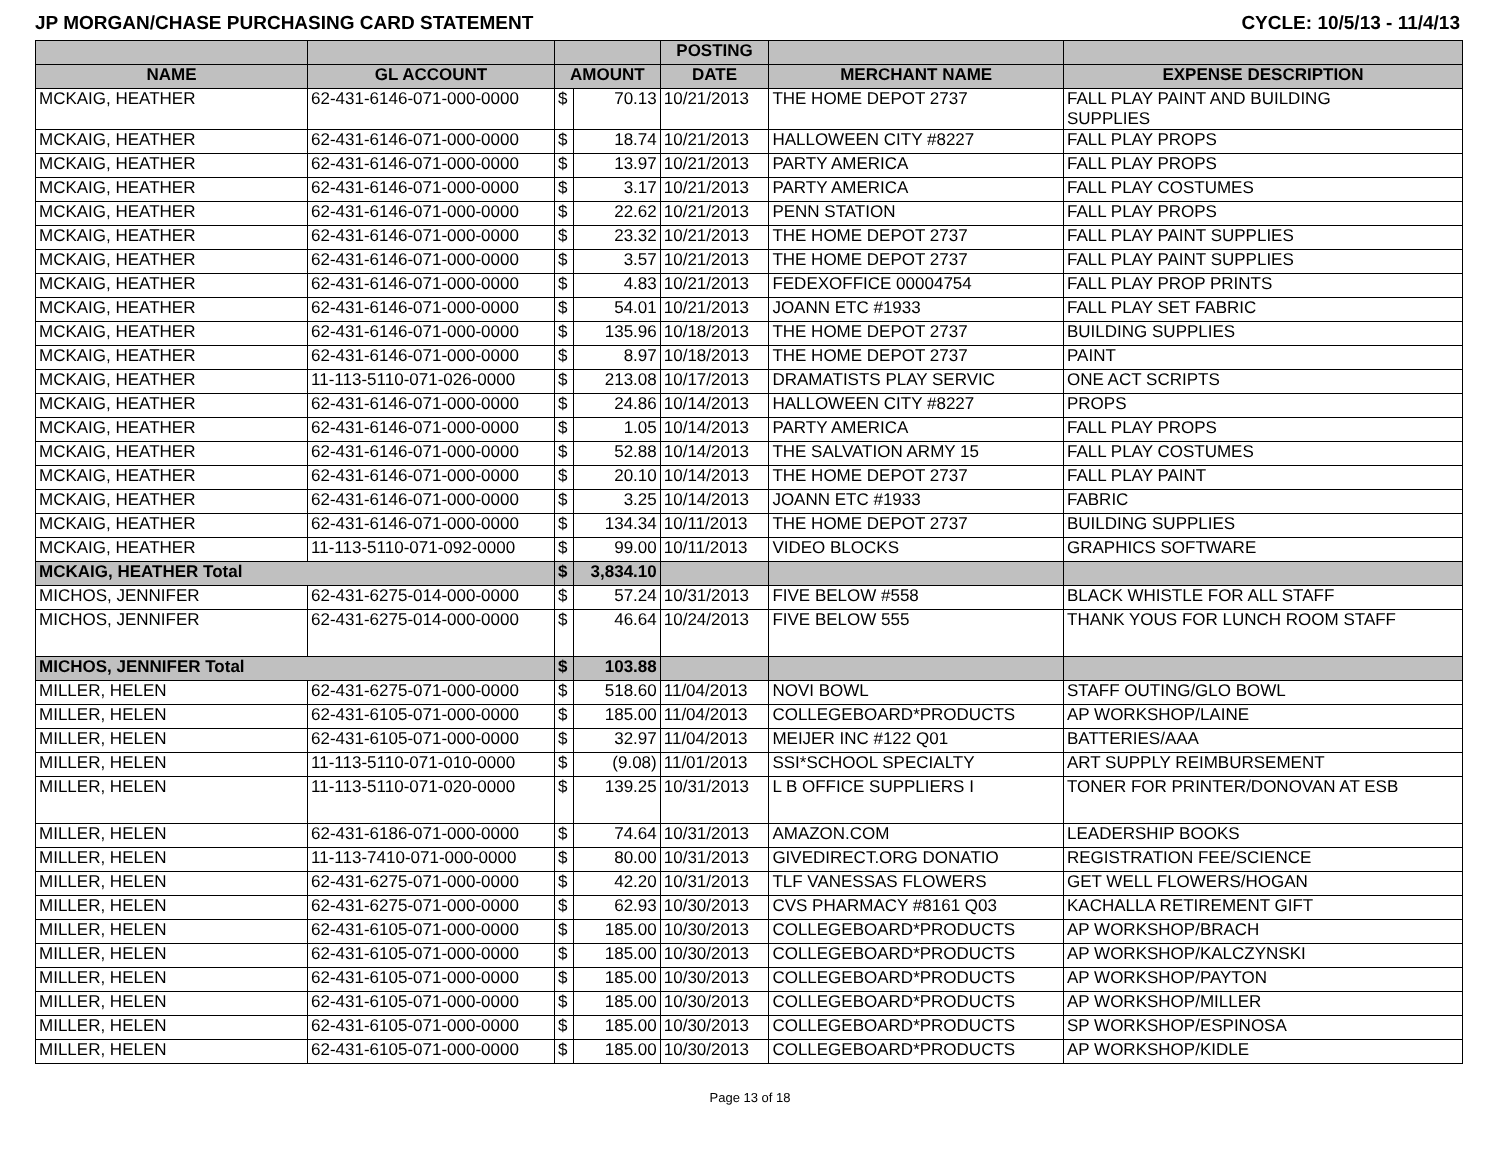JP MORGAN/CHASE PURCHASING CARD STATEMENT CYCLE: 10/5/13 - 11/4/13
| | | | | POSTING | | |
| --- | --- | --- | --- | --- | --- | --- |
| NAME | GL ACCOUNT | AMOUNT | | DATE | MERCHANT NAME | EXPENSE DESCRIPTION |
| MCKAIG, HEATHER | 62-431-6146-071-000-0000 | $ | 70.13 | 10/21/2013 | THE HOME DEPOT 2737 | FALL PLAY PAINT AND BUILDING SUPPLIES |
| MCKAIG, HEATHER | 62-431-6146-071-000-0000 | $ | 18.74 | 10/21/2013 | HALLOWEEN CITY #8227 | FALL PLAY PROPS |
| MCKAIG, HEATHER | 62-431-6146-071-000-0000 | $ | 13.97 | 10/21/2013 | PARTY AMERICA | FALL PLAY PROPS |
| MCKAIG, HEATHER | 62-431-6146-071-000-0000 | $ | 3.17 | 10/21/2013 | PARTY AMERICA | FALL PLAY COSTUMES |
| MCKAIG, HEATHER | 62-431-6146-071-000-0000 | $ | 22.62 | 10/21/2013 | PENN STATION | FALL PLAY PROPS |
| MCKAIG, HEATHER | 62-431-6146-071-000-0000 | $ | 23.32 | 10/21/2013 | THE HOME DEPOT 2737 | FALL PLAY PAINT SUPPLIES |
| MCKAIG, HEATHER | 62-431-6146-071-000-0000 | $ | 3.57 | 10/21/2013 | THE HOME DEPOT 2737 | FALL PLAY PAINT SUPPLIES |
| MCKAIG, HEATHER | 62-431-6146-071-000-0000 | $ | 4.83 | 10/21/2013 | FEDEXOFFICE 00004754 | FALL PLAY PROP PRINTS |
| MCKAIG, HEATHER | 62-431-6146-071-000-0000 | $ | 54.01 | 10/21/2013 | JOANN ETC #1933 | FALL PLAY SET FABRIC |
| MCKAIG, HEATHER | 62-431-6146-071-000-0000 | $ | 135.96 | 10/18/2013 | THE HOME DEPOT 2737 | BUILDING SUPPLIES |
| MCKAIG, HEATHER | 62-431-6146-071-000-0000 | $ | 8.97 | 10/18/2013 | THE HOME DEPOT 2737 | PAINT |
| MCKAIG, HEATHER | 11-113-5110-071-026-0000 | $ | 213.08 | 10/17/2013 | DRAMATISTS PLAY SERVIC | ONE ACT SCRIPTS |
| MCKAIG, HEATHER | 62-431-6146-071-000-0000 | $ | 24.86 | 10/14/2013 | HALLOWEEN CITY #8227 | PROPS |
| MCKAIG, HEATHER | 62-431-6146-071-000-0000 | $ | 1.05 | 10/14/2013 | PARTY AMERICA | FALL PLAY PROPS |
| MCKAIG, HEATHER | 62-431-6146-071-000-0000 | $ | 52.88 | 10/14/2013 | THE SALVATION ARMY 15 | FALL PLAY COSTUMES |
| MCKAIG, HEATHER | 62-431-6146-071-000-0000 | $ | 20.10 | 10/14/2013 | THE HOME DEPOT 2737 | FALL PLAY PAINT |
| MCKAIG, HEATHER | 62-431-6146-071-000-0000 | $ | 3.25 | 10/14/2013 | JOANN ETC #1933 | FABRIC |
| MCKAIG, HEATHER | 62-431-6146-071-000-0000 | $ | 134.34 | 10/11/2013 | THE HOME DEPOT 2737 | BUILDING SUPPLIES |
| MCKAIG, HEATHER | 11-113-5110-071-092-0000 | $ | 99.00 | 10/11/2013 | VIDEO BLOCKS | GRAPHICS SOFTWARE |
| MCKAIG, HEATHER Total | | $ | 3,834.10 | | | |
| MICHOS, JENNIFER | 62-431-6275-014-000-0000 | $ | 57.24 | 10/31/2013 | FIVE BELOW #558 | BLACK WHISTLE FOR ALL STAFF |
| MICHOS, JENNIFER | 62-431-6275-014-000-0000 | $ | 46.64 | 10/24/2013 | FIVE BELOW 555 | THANK YOUS FOR LUNCH ROOM STAFF |
| MICHOS, JENNIFER Total | | $ | 103.88 | | | |
| MILLER, HELEN | 62-431-6275-071-000-0000 | $ | 518.60 | 11/04/2013 | NOVI BOWL | STAFF OUTING/GLO BOWL |
| MILLER, HELEN | 62-431-6105-071-000-0000 | $ | 185.00 | 11/04/2013 | COLLEGEBOARD*PRODUCTS | AP WORKSHOP/LAINE |
| MILLER, HELEN | 62-431-6105-071-000-0000 | $ | 32.97 | 11/04/2013 | MEIJER INC #122 Q01 | BATTERIES/AAA |
| MILLER, HELEN | 11-113-5110-071-010-0000 | $ | (9.08) | 11/01/2013 | SSI*SCHOOL SPECIALTY | ART SUPPLY REIMBURSEMENT |
| MILLER, HELEN | 11-113-5110-071-020-0000 | $ | 139.25 | 10/31/2013 | L B OFFICE SUPPLIERS I | TONER FOR PRINTER/DONOVAN AT ESB |
| MILLER, HELEN | 62-431-6186-071-000-0000 | $ | 74.64 | 10/31/2013 | AMAZON.COM | LEADERSHIP BOOKS |
| MILLER, HELEN | 11-113-7410-071-000-0000 | $ | 80.00 | 10/31/2013 | GIVEDIRECT.ORG DONATIO | REGISTRATION FEE/SCIENCE |
| MILLER, HELEN | 62-431-6275-071-000-0000 | $ | 42.20 | 10/31/2013 | TLF VANESSAS FLOWERS | GET WELL FLOWERS/HOGAN |
| MILLER, HELEN | 62-431-6275-071-000-0000 | $ | 62.93 | 10/30/2013 | CVS PHARMACY #8161 Q03 | KACHALLA RETIREMENT GIFT |
| MILLER, HELEN | 62-431-6105-071-000-0000 | $ | 185.00 | 10/30/2013 | COLLEGEBOARD*PRODUCTS | AP WORKSHOP/BRACH |
| MILLER, HELEN | 62-431-6105-071-000-0000 | $ | 185.00 | 10/30/2013 | COLLEGEBOARD*PRODUCTS | AP WORKSHOP/KALCZYNSKI |
| MILLER, HELEN | 62-431-6105-071-000-0000 | $ | 185.00 | 10/30/2013 | COLLEGEBOARD*PRODUCTS | AP WORKSHOP/PAYTON |
| MILLER, HELEN | 62-431-6105-071-000-0000 | $ | 185.00 | 10/30/2013 | COLLEGEBOARD*PRODUCTS | AP WORKSHOP/MILLER |
| MILLER, HELEN | 62-431-6105-071-000-0000 | $ | 185.00 | 10/30/2013 | COLLEGEBOARD*PRODUCTS | SP WORKSHOP/ESPINOSA |
| MILLER, HELEN | 62-431-6105-071-000-0000 | $ | 185.00 | 10/30/2013 | COLLEGEBOARD*PRODUCTS | AP WORKSHOP/KIDLE |
Page 13 of 18